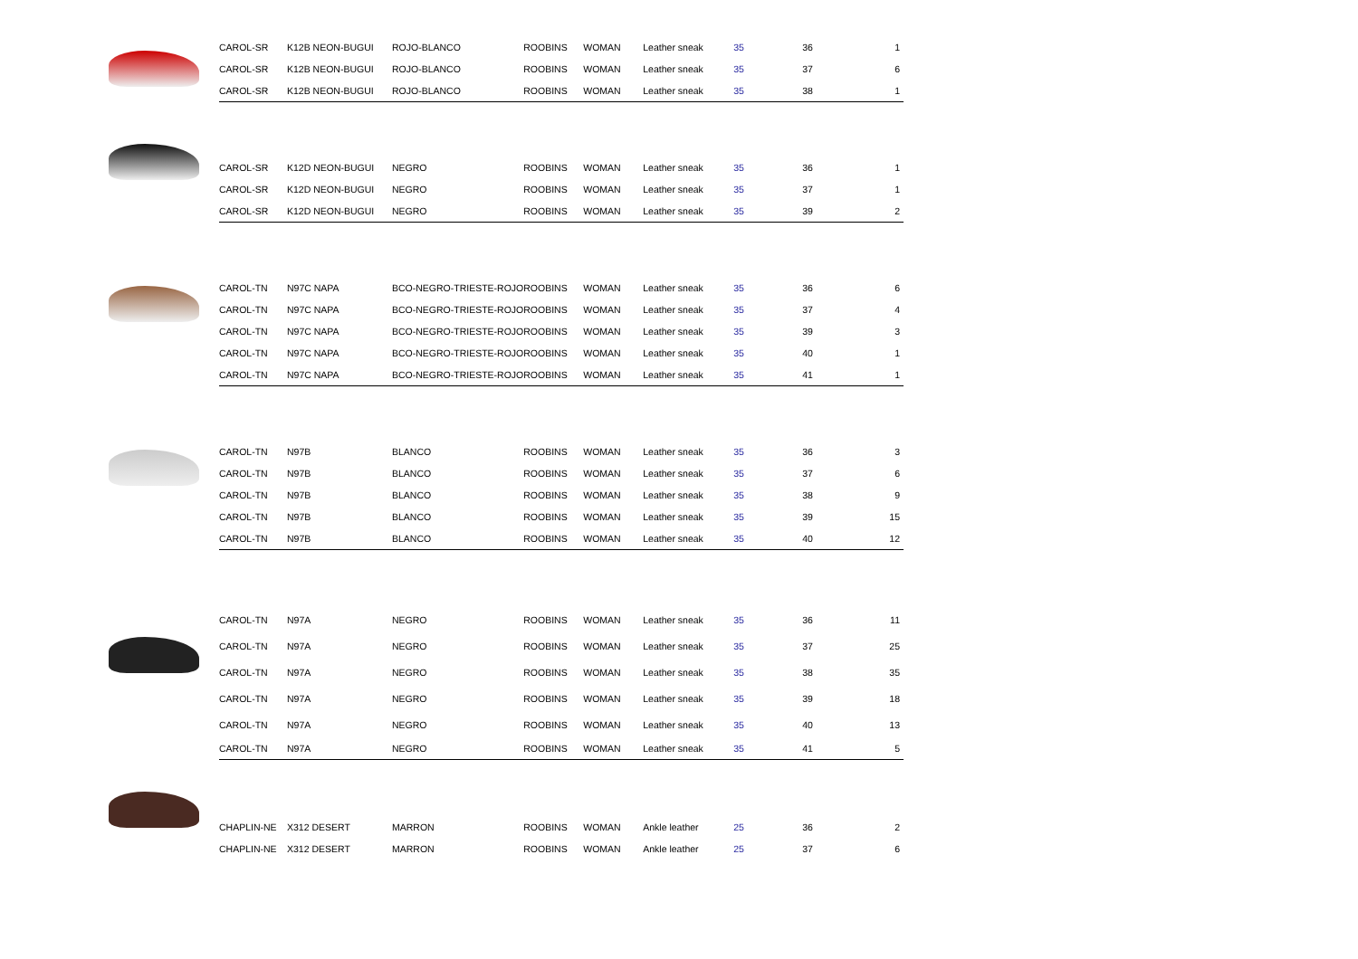| | CAROL-SR | K12B NEON-BUGUI | ROJO-BLANCO | ROOBINS | WOMAN | Leather sneak | 35 | 36 | 1 |
| | CAROL-SR | K12B NEON-BUGUI | ROJO-BLANCO | ROOBINS | WOMAN | Leather sneak | 35 | 37 | 6 |
| | CAROL-SR | K12B NEON-BUGUI | ROJO-BLANCO | ROOBINS | WOMAN | Leather sneak | 35 | 38 | 1 |
| | CAROL-SR | K12D NEON-BUGUI | NEGRO | ROOBINS | WOMAN | Leather sneak | 35 | 36 | 1 |
| | CAROL-SR | K12D NEON-BUGUI | NEGRO | ROOBINS | WOMAN | Leather sneak | 35 | 37 | 1 |
| | CAROL-SR | K12D NEON-BUGUI | NEGRO | ROOBINS | WOMAN | Leather sneak | 35 | 39 | 2 |
| | CAROL-TN | N97C NAPA | BCO-NEGRO-TRIESTE-ROJO | ROOBINS | WOMAN | Leather sneak | 35 | 36 | 6 |
| | CAROL-TN | N97C NAPA | BCO-NEGRO-TRIESTE-ROJO | ROOBINS | WOMAN | Leather sneak | 35 | 37 | 4 |
| | CAROL-TN | N97C NAPA | BCO-NEGRO-TRIESTE-ROJO | ROOBINS | WOMAN | Leather sneak | 35 | 39 | 3 |
| | CAROL-TN | N97C NAPA | BCO-NEGRO-TRIESTE-ROJO | ROOBINS | WOMAN | Leather sneak | 35 | 40 | 1 |
| | CAROL-TN | N97C NAPA | BCO-NEGRO-TRIESTE-ROJO | ROOBINS | WOMAN | Leather sneak | 35 | 41 | 1 |
| | CAROL-TN | N97B | BLANCO | ROOBINS | WOMAN | Leather sneak | 35 | 36 | 3 |
| | CAROL-TN | N97B | BLANCO | ROOBINS | WOMAN | Leather sneak | 35 | 37 | 6 |
| | CAROL-TN | N97B | BLANCO | ROOBINS | WOMAN | Leather sneak | 35 | 38 | 9 |
| | CAROL-TN | N97B | BLANCO | ROOBINS | WOMAN | Leather sneak | 35 | 39 | 15 |
| | CAROL-TN | N97B | BLANCO | ROOBINS | WOMAN | Leather sneak | 35 | 40 | 12 |
| | CAROL-TN | N97A | NEGRO | ROOBINS | WOMAN | Leather sneak | 35 | 36 | 11 |
| | CAROL-TN | N97A | NEGRO | ROOBINS | WOMAN | Leather sneak | 35 | 37 | 25 |
| | CAROL-TN | N97A | NEGRO | ROOBINS | WOMAN | Leather sneak | 35 | 38 | 35 |
| | CAROL-TN | N97A | NEGRO | ROOBINS | WOMAN | Leather sneak | 35 | 39 | 18 |
| | CAROL-TN | N97A | NEGRO | ROOBINS | WOMAN | Leather sneak | 35 | 40 | 13 |
| | CAROL-TN | N97A | NEGRO | ROOBINS | WOMAN | Leather sneak | 35 | 41 | 5 |
| | CHAPLIN-NE | X312 DESERT | MARRON | ROOBINS | WOMAN | Ankle leather | 25 | 36 | 2 |
| | CHAPLIN-NE | X312 DESERT | MARRON | ROOBINS | WOMAN | Ankle leather | 25 | 37 | 6 |